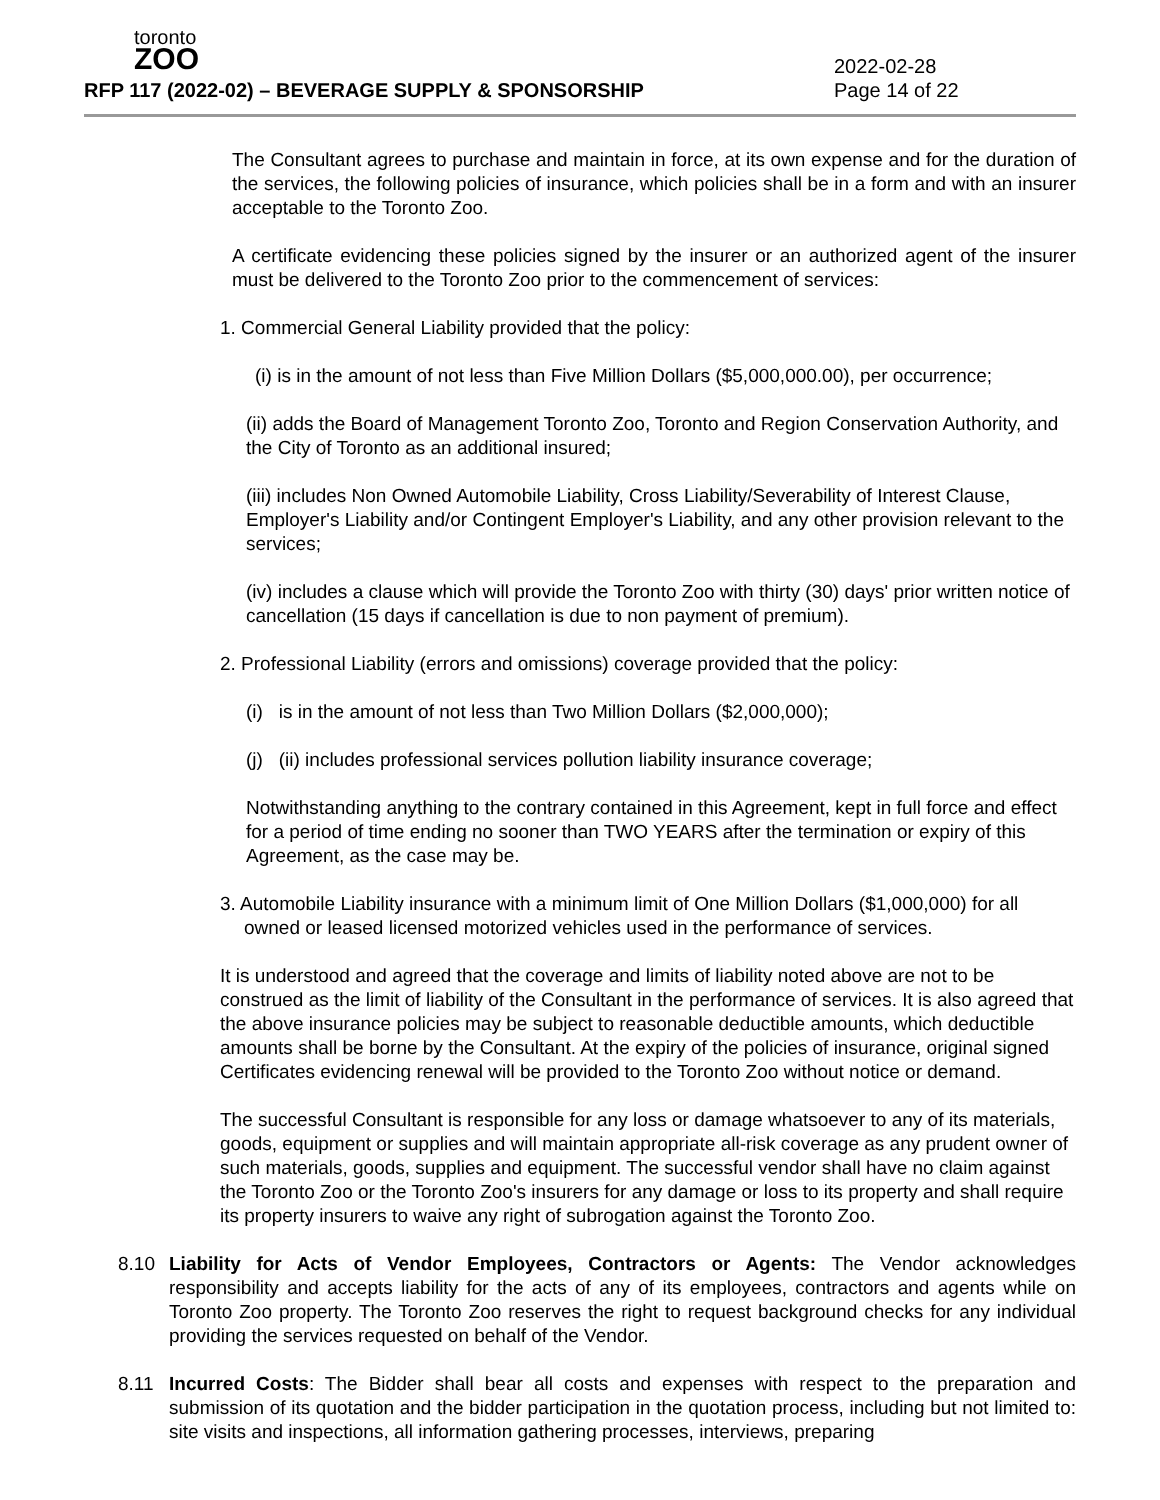toronto
ZOO
RFP 117 (2022-02) – BEVERAGE SUPPLY & SPONSORSHIP
2022-02-28
Page 14 of 22
The Consultant agrees to purchase and maintain in force, at its own expense and for the duration of the services, the following policies of insurance, which policies shall be in a form and with an insurer acceptable to the Toronto Zoo.
A certificate evidencing these policies signed by the insurer or an authorized agent of the insurer must be delivered to the Toronto Zoo prior to the commencement of services:
1. Commercial General Liability provided that the policy:
(i) is in the amount of not less than Five Million Dollars ($5,000,000.00), per occurrence;
(ii) adds the Board of Management Toronto Zoo, Toronto and Region Conservation Authority, and the City of Toronto as an additional insured;
(iii) includes Non Owned Automobile Liability, Cross Liability/Severability of Interest Clause, Employer's Liability and/or Contingent Employer's Liability, and any other provision relevant to the services;
(iv) includes a clause which will provide the Toronto Zoo with thirty (30) days' prior written notice of cancellation (15 days if cancellation is due to non payment of premium).
2. Professional Liability (errors and omissions) coverage provided that the policy:
(i) is in the amount of not less than Two Million Dollars ($2,000,000);
(j) (ii) includes professional services pollution liability insurance coverage;
Notwithstanding anything to the contrary contained in this Agreement, kept in full force and effect for a period of time ending no sooner than TWO YEARS after the termination or expiry of this Agreement, as the case may be.
3. Automobile Liability insurance with a minimum limit of One Million Dollars ($1,000,000) for all owned or leased licensed motorized vehicles used in the performance of services.
It is understood and agreed that the coverage and limits of liability noted above are not to be construed as the limit of liability of the Consultant in the performance of services. It is also agreed that the above insurance policies may be subject to reasonable deductible amounts, which deductible amounts shall be borne by the Consultant. At the expiry of the policies of insurance, original signed Certificates evidencing renewal will be provided to the Toronto Zoo without notice or demand.
The successful Consultant is responsible for any loss or damage whatsoever to any of its materials, goods, equipment or supplies and will maintain appropriate all-risk coverage as any prudent owner of such materials, goods, supplies and equipment. The successful vendor shall have no claim against the Toronto Zoo or the Toronto Zoo's insurers for any damage or loss to its property and shall require its property insurers to waive any right of subrogation against the Toronto Zoo.
8.10 Liability for Acts of Vendor Employees, Contractors or Agents: The Vendor acknowledges responsibility and accepts liability for the acts of any of its employees, contractors and agents while on Toronto Zoo property. The Toronto Zoo reserves the right to request background checks for any individual providing the services requested on behalf of the Vendor.
8.11 Incurred Costs: The Bidder shall bear all costs and expenses with respect to the preparation and submission of its quotation and the bidder participation in the quotation process, including but not limited to: site visits and inspections, all information gathering processes, interviews, preparing